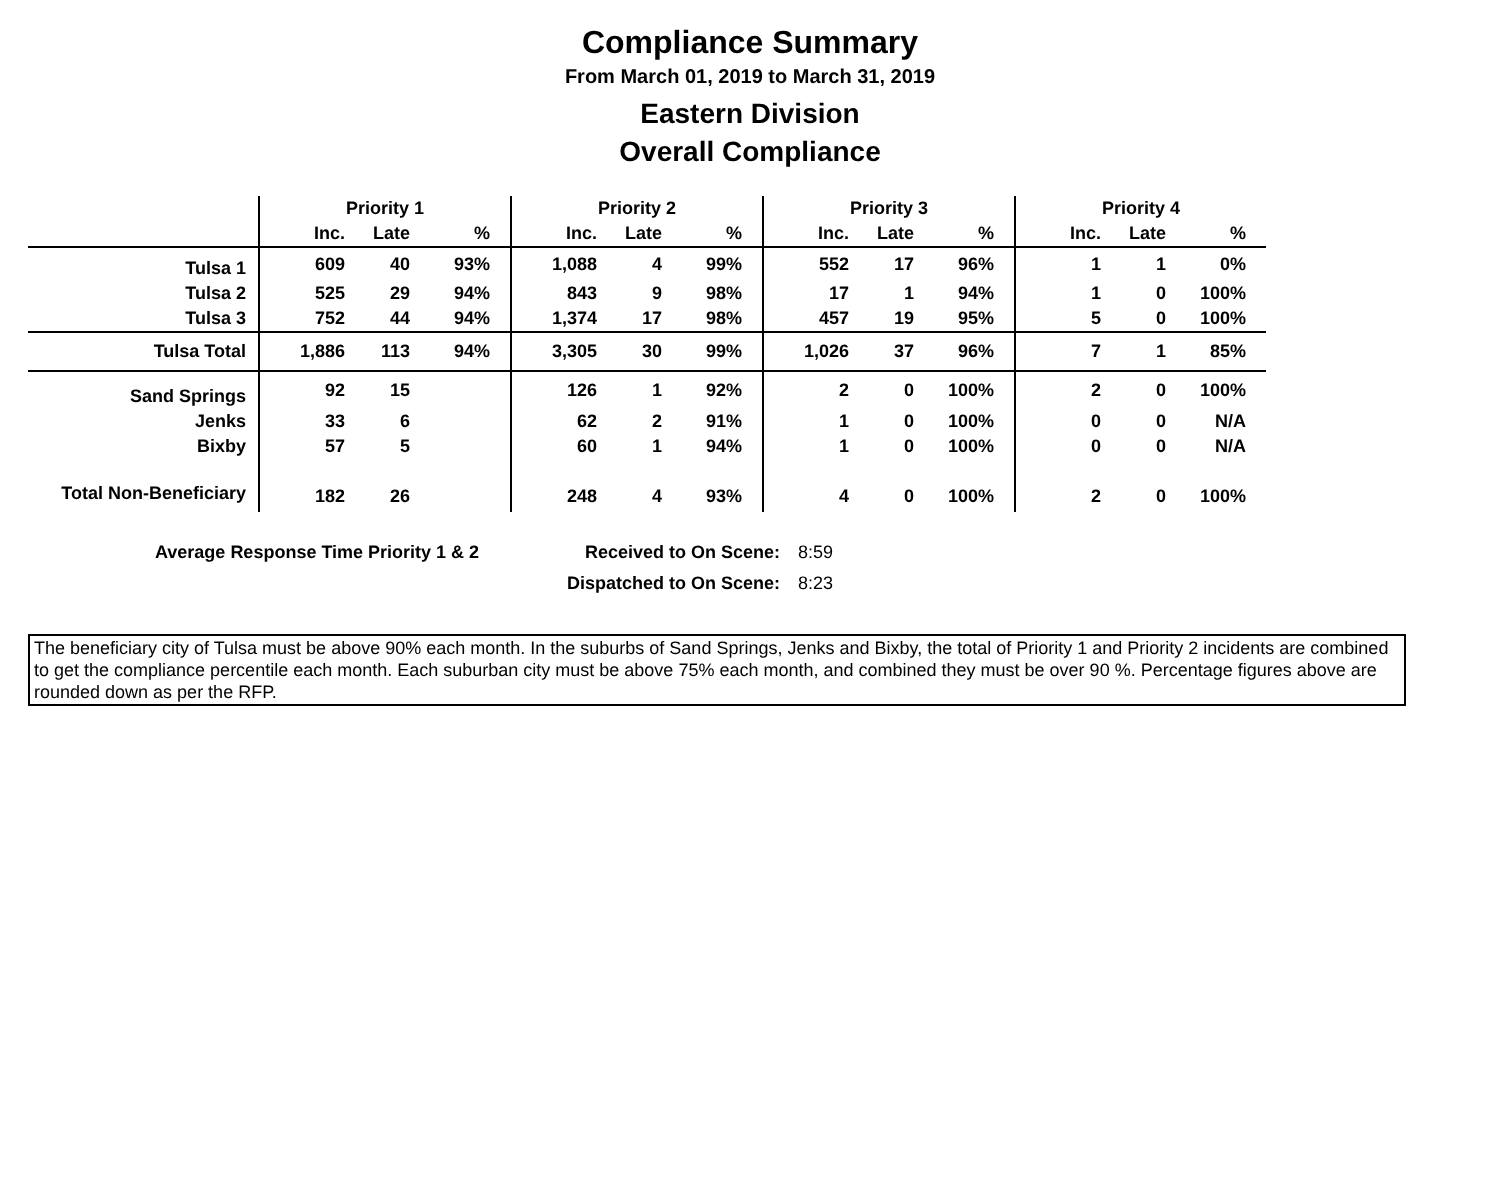Compliance Summary
From March 01, 2019 to March 31, 2019
Eastern Division
Overall Compliance
| | Priority 1 | | | Priority 2 | | | Priority 3 | | | Priority 4 | | |
| --- | --- | --- | --- | --- | --- | --- | --- | --- | --- | --- | --- | --- |
| | Inc. | Late | % | Inc. | Late | % | Inc. | Late | % | Inc. | Late | % |
| Tulsa 1 | 609 | 40 | 93% | 1,088 | 4 | 99% | 552 | 17 | 96% | 1 | 1 | 0% |
| Tulsa 2 | 525 | 29 | 94% | 843 | 9 | 98% | 17 | 1 | 94% | 1 | 0 | 100% |
| Tulsa 3 | 752 | 44 | 94% | 1,374 | 17 | 98% | 457 | 19 | 95% | 5 | 0 | 100% |
| Tulsa Total | 1,886 | 113 | 94% | 3,305 | 30 | 99% | 1,026 | 37 | 96% | 7 | 1 | 85% |
| Sand Springs | 92 | 15 | | 126 | 1 | 92% | 2 | 0 | 100% | 2 | 0 | 100% |
| Jenks | 33 | 6 | | 62 | 2 | 91% | 1 | 0 | 100% | 0 | 0 | N/A |
| Bixby | 57 | 5 | | 60 | 1 | 94% | 1 | 0 | 100% | 0 | 0 | N/A |
| Total Non-Beneficiary | 182 | 26 | | 248 | 4 | 93% | 4 | 0 | 100% | 2 | 0 | 100% |
Average Response Time Priority 1 & 2 Received to On Scene: 8:59
Dispatched to On Scene: 8:23
The beneficiary city of Tulsa must be above 90% each month. In the suburbs of Sand Springs, Jenks and Bixby, the total of Priority 1 and Priority 2 incidents are combined to get the compliance percentile each month. Each suburban city must be above 75% each month, and combined they must be over 90 %. Percentage figures above are rounded down as per the RFP.